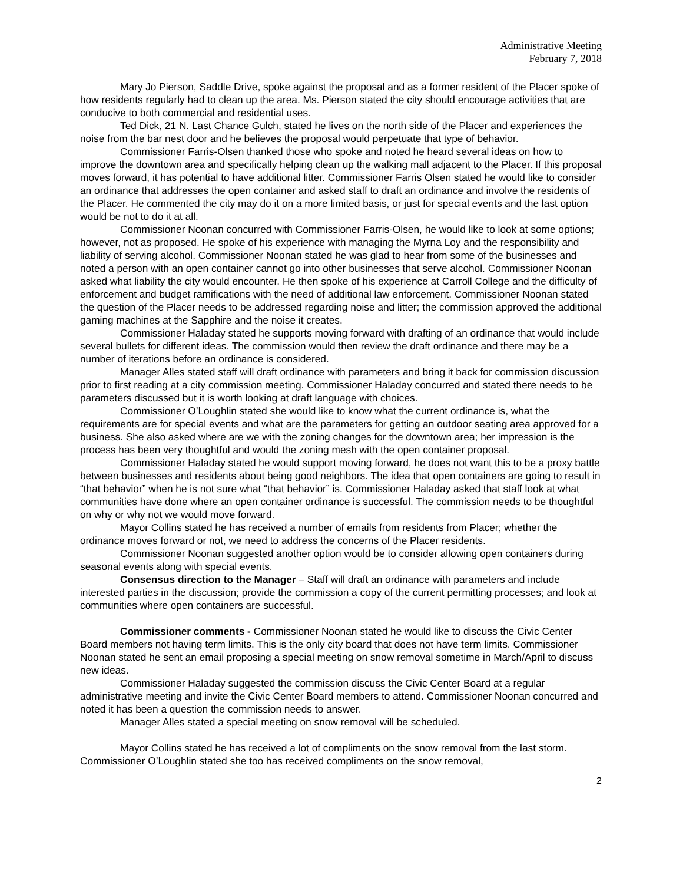Administrative Meeting
February 7, 2018
Mary Jo Pierson, Saddle Drive, spoke against the proposal and as a former resident of the Placer spoke of how residents regularly had to clean up the area. Ms. Pierson stated the city should encourage activities that are conducive to both commercial and residential uses.
Ted Dick, 21 N. Last Chance Gulch, stated he lives on the north side of the Placer and experiences the noise from the bar nest door and he believes the proposal would perpetuate that type of behavior.
Commissioner Farris-Olsen thanked those who spoke and noted he heard several ideas on how to improve the downtown area and specifically helping clean up the walking mall adjacent to the Placer. If this proposal moves forward, it has potential to have additional litter. Commissioner Farris Olsen stated he would like to consider an ordinance that addresses the open container and asked staff to draft an ordinance and involve the residents of the Placer. He commented the city may do it on a more limited basis, or just for special events and the last option would be not to do it at all.
Commissioner Noonan concurred with Commissioner Farris-Olsen, he would like to look at some options; however, not as proposed. He spoke of his experience with managing the Myrna Loy and the responsibility and liability of serving alcohol. Commissioner Noonan stated he was glad to hear from some of the businesses and noted a person with an open container cannot go into other businesses that serve alcohol. Commissioner Noonan asked what liability the city would encounter. He then spoke of his experience at Carroll College and the difficulty of enforcement and budget ramifications with the need of additional law enforcement. Commissioner Noonan stated the question of the Placer needs to be addressed regarding noise and litter; the commission approved the additional gaming machines at the Sapphire and the noise it creates.
Commissioner Haladay stated he supports moving forward with drafting of an ordinance that would include several bullets for different ideas. The commission would then review the draft ordinance and there may be a number of iterations before an ordinance is considered.
Manager Alles stated staff will draft ordinance with parameters and bring it back for commission discussion prior to first reading at a city commission meeting. Commissioner Haladay concurred and stated there needs to be parameters discussed but it is worth looking at draft language with choices.
Commissioner O’Loughlin stated she would like to know what the current ordinance is, what the requirements are for special events and what are the parameters for getting an outdoor seating area approved for a business. She also asked where are we with the zoning changes for the downtown area; her impression is the process has been very thoughtful and would the zoning mesh with the open container proposal.
Commissioner Haladay stated he would support moving forward, he does not want this to be a proxy battle between businesses and residents about being good neighbors. The idea that open containers are going to result in “that behavior” when he is not sure what “that behavior” is. Commissioner Haladay asked that staff look at what communities have done where an open container ordinance is successful. The commission needs to be thoughtful on why or why not we would move forward.
Mayor Collins stated he has received a number of emails from residents from Placer; whether the ordinance moves forward or not, we need to address the concerns of the Placer residents.
Commissioner Noonan suggested another option would be to consider allowing open containers during seasonal events along with special events.
Consensus direction to the Manager – Staff will draft an ordinance with parameters and include interested parties in the discussion; provide the commission a copy of the current permitting processes; and look at communities where open containers are successful.
Commissioner comments - Commissioner Noonan stated he would like to discuss the Civic Center Board members not having term limits. This is the only city board that does not have term limits. Commissioner Noonan stated he sent an email proposing a special meeting on snow removal sometime in March/April to discuss new ideas.
Commissioner Haladay suggested the commission discuss the Civic Center Board at a regular administrative meeting and invite the Civic Center Board members to attend. Commissioner Noonan concurred and noted it has been a question the commission needs to answer.
Manager Alles stated a special meeting on snow removal will be scheduled.
Mayor Collins stated he has received a lot of compliments on the snow removal from the last storm. Commissioner O’Loughlin stated she too has received compliments on the snow removal,
2